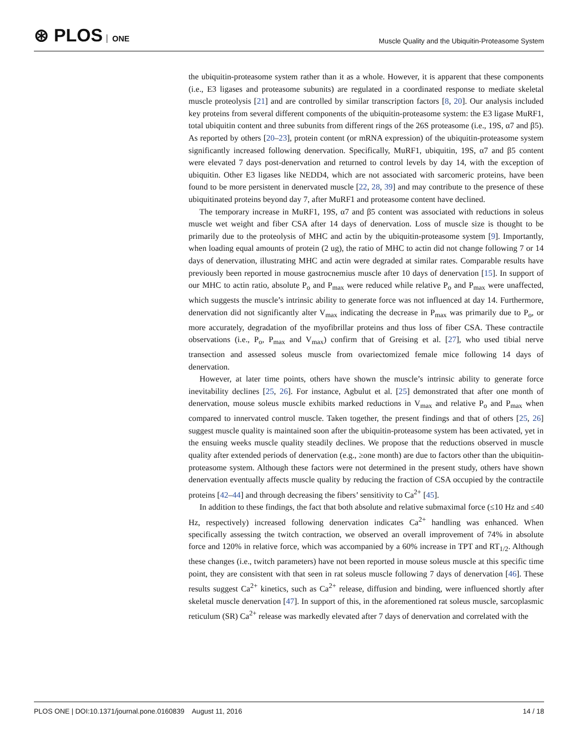⊛ PLOS ONE
Muscle Quality and the Ubiquitin-Proteasome System
the ubiquitin-proteasome system rather than it as a whole. However, it is apparent that these components (i.e., E3 ligases and proteasome subunits) are regulated in a coordinated response to mediate skeletal muscle proteolysis [21] and are controlled by similar transcription factors [8, 20]. Our analysis included key proteins from several different components of the ubiquitin-proteasome system: the E3 ligase MuRF1, total ubiquitin content and three subunits from different rings of the 26S proteasome (i.e., 19S, α7 and β5). As reported by others [20–23], protein content (or mRNA expression) of the ubiquitin-proteasome system significantly increased following denervation. Specifically, MuRF1, ubiquitin, 19S, α7 and β5 content were elevated 7 days post-denervation and returned to control levels by day 14, with the exception of ubiquitin. Other E3 ligases like NEDD4, which are not associated with sarcomeric proteins, have been found to be more persistent in denervated muscle [22, 28, 39] and may contribute to the presence of these ubiquitinated proteins beyond day 7, after MuRF1 and proteasome content have declined.
The temporary increase in MuRF1, 19S, α7 and β5 content was associated with reductions in soleus muscle wet weight and fiber CSA after 14 days of denervation. Loss of muscle size is thought to be primarily due to the proteolysis of MHC and actin by the ubiquitin-proteasome system [9]. Importantly, when loading equal amounts of protein (2 ug), the ratio of MHC to actin did not change following 7 or 14 days of denervation, illustrating MHC and actin were degraded at similar rates. Comparable results have previously been reported in mouse gastrocnemius muscle after 10 days of denervation [15]. In support of our MHC to actin ratio, absolute P<sub>o</sub> and P<sub>max</sub> were reduced while relative P<sub>o</sub> and P<sub>max</sub> were unaffected, which suggests the muscle’s intrinsic ability to generate force was not influenced at day 14. Furthermore, denervation did not significantly alter V<sub>max</sub> indicating the decrease in P<sub>max</sub> was primarily due to P<sub>o</sub>, or more accurately, degradation of the myofibrillar proteins and thus loss of fiber CSA. These contractile observations (i.e., P<sub>o</sub>, P<sub>max</sub> and V<sub>max</sub>) confirm that of Greising et al. [27], who used tibial nerve transection and assessed soleus muscle from ovariectomized female mice following 14 days of denervation.
However, at later time points, others have shown the muscle’s intrinsic ability to generate force inevitability declines [25, 26]. For instance, Agbulut et al. [25] demonstrated that after one month of denervation, mouse soleus muscle exhibits marked reductions in V<sub>max</sub> and relative P<sub>o</sub> and P<sub>max</sub> when compared to innervated control muscle. Taken together, the present findings and that of others [25, 26] suggest muscle quality is maintained soon after the ubiquitin-proteasome system has been activated, yet in the ensuing weeks muscle quality steadily declines. We propose that the reductions observed in muscle quality after extended periods of denervation (e.g., ≥one month) are due to factors other than the ubiquitin-proteasome system. Although these factors were not determined in the present study, others have shown denervation eventually affects muscle quality by reducing the fraction of CSA occupied by the contractile proteins [42–44] and through decreasing the fibers’ sensitivity to Ca<sup>2+</sup> [45].
In addition to these findings, the fact that both absolute and relative submaximal force (≤10 Hz and ≤40 Hz, respectively) increased following denervation indicates Ca<sup>2+</sup> handling was enhanced. When specifically assessing the twitch contraction, we observed an overall improvement of 74% in absolute force and 120% in relative force, which was accompanied by a 60% increase in TPT and RT<sub>1/2</sub>. Although these changes (i.e., twitch parameters) have not been reported in mouse soleus muscle at this specific time point, they are consistent with that seen in rat soleus muscle following 7 days of denervation [46]. These results suggest Ca<sup>2+</sup> kinetics, such as Ca<sup>2+</sup> release, diffusion and binding, were influenced shortly after skeletal muscle denervation [47]. In support of this, in the aforementioned rat soleus muscle, sarcoplasmic reticulum (SR) Ca<sup>2+</sup> release was markedly elevated after 7 days of denervation and correlated with the
PLOS ONE | DOI:10.1371/journal.pone.0160839 August 11, 2016
14 / 18